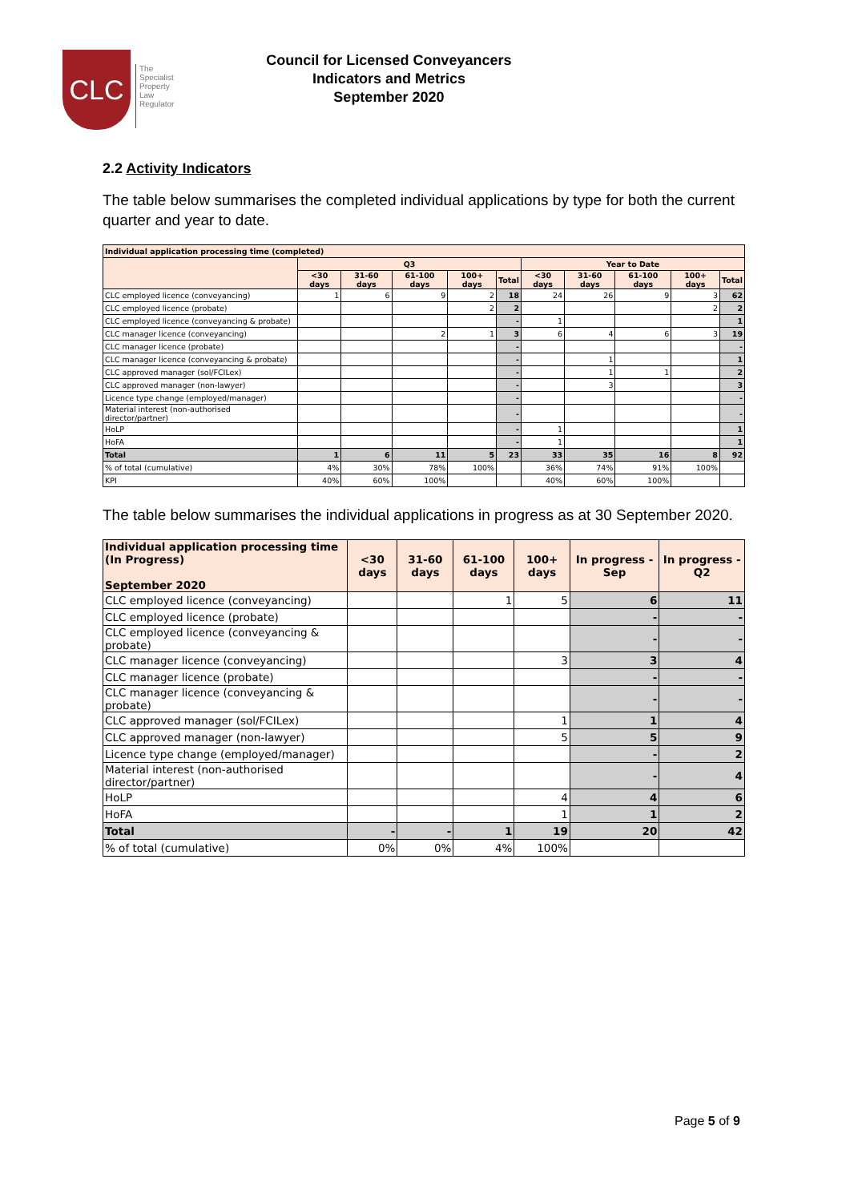CLC
The
Specialist
Property
Law
Regulator
Council for Licensed Conveyancers
Indicators and Metrics
September 2020
2.2 Activity Indicators
The table below summarises the completed individual applications by type for both the current quarter and year to date.
| Individual application processing time (completed) | | | | | | | | | | |
| --- | --- | --- | --- | --- | --- | --- | --- | --- | --- | --- |
| | Q3 | | | | | Year to Date | | | | |
| | <30 days | 31-60 days | 61-100 days | 100+ days | Total | <30 days | 31-60 days | 61-100 days | 100+ days | Total |
| CLC employed licence (conveyancing) | 1 | 6 | 9 | 2 | 18 | 24 | 26 | 9 | 3 | 62 |
| CLC employed licence (probate) | | | | 2 | 2 | | | | 2 | 2 |
| CLC employed licence (conveyancing & probate) | | | | | - | 1 | | | | 1 |
| CLC manager licence (conveyancing) | | | 2 | 1 | 3 | 6 | 4 | 6 | 3 | 19 |
| CLC manager licence (probate) | | | | | - | | | | | - |
| CLC manager licence (conveyancing & probate) | | | | | - | | 1 | | | 1 |
| CLC approved manager (sol/FCILex) | | | | | - | | 1 | 1 | | 2 |
| CLC approved manager (non-lawyer) | | | | | - | | 3 | | | 3 |
| Licence type change (employed/manager) | | | | | - | | | | | - |
| Material interest (non-authorised director/partner) | | | | | - | | | | | - |
| HoLP | | | | | - | 1 | | | | 1 |
| HoFA | | | | | - | 1 | | | | 1 |
| Total | 1 | 6 | 11 | 5 | 23 | 33 | 35 | 16 | 8 | 92 |
| % of total (cumulative) | 4% | 30% | 78% | 100% | | 36% | 74% | 91% | 100% | |
| KPI | 40% | 60% | 100% | | | 40% | 60% | 100% | | |
The table below summarises the individual applications in progress as at 30 September 2020.
| Individual application processing time (In Progress) September 2020 | <30 days | 31-60 days | 61-100 days | 100+ days | In progress - Sep | In progress - Q2 |
| --- | --- | --- | --- | --- | --- | --- |
| CLC employed licence (conveyancing) | | | 1 | 5 | 6 | 11 |
| CLC employed licence (probate) | | | | | - | - |
| CLC employed licence (conveyancing & probate) | | | | | - | - |
| CLC manager licence (conveyancing) | | | | 3 | 3 | 4 |
| CLC manager licence (probate) | | | | | - | - |
| CLC manager licence (conveyancing & probate) | | | | | - | - |
| CLC approved manager (sol/FCILex) | | | | 1 | 1 | 4 |
| CLC approved manager (non-lawyer) | | | | 5 | 5 | 9 |
| Licence type change (employed/manager) | | | | | - | 2 |
| Material interest (non-authorised director/partner) | | | | | - | 4 |
| HoLP | | | | 4 | 4 | 6 |
| HoFA | | | | 1 | 1 | 2 |
| Total | - | - | 1 | 19 | 20 | 42 |
| % of total (cumulative) | 0% | 0% | 4% | 100% | | |
Page 5 of 9